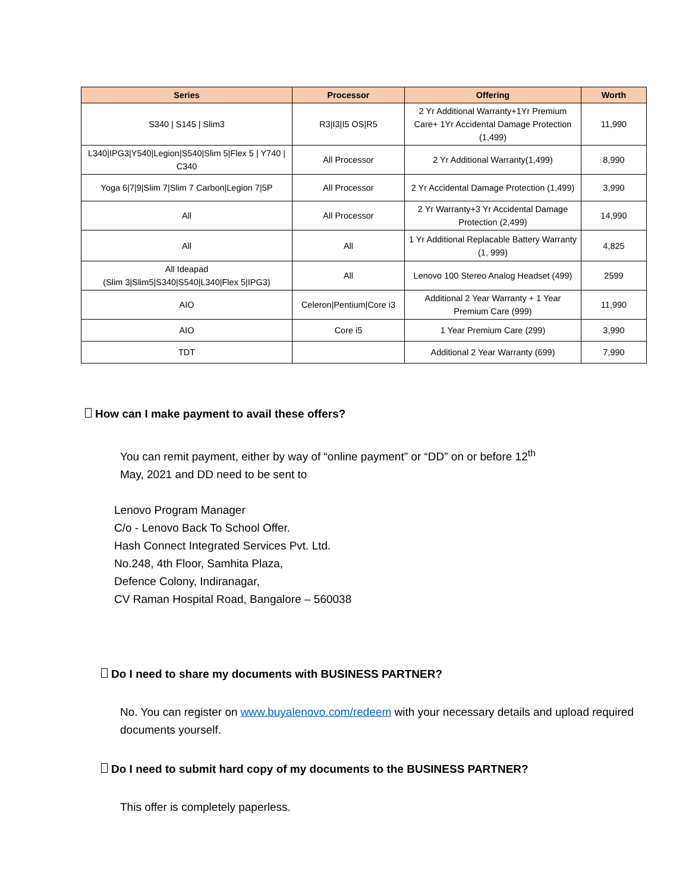| Series | Processor | Offering | Worth |
| --- | --- | --- | --- |
| S340 / S145 / Slim3 | R3/I3/I5 OS/R5 | 2 Yr Additional Warranty+1Yr Premium Care+ 1Yr Accidental Damage Protection (1,499) | 11,990 |
| L340/IPG3/Y540/Legion/S540/Slim 5/Flex 5 / Y740 / C340 | All Processor | 2 Yr Additional Warranty(1,499) | 8,990 |
| Yoga 6/7/9/Slim 7/Slim 7 Carbon/Legion 7/5P | All Processor | 2 Yr Accidental Damage Protection (1,499) | 3,990 |
| All | All Processor | 2 Yr Warranty+3 Yr Accidental Damage Protection (2,499) | 14,990 |
| All | All | 1 Yr Additional Replacable Battery Warranty (1, 999) | 4,825 |
| All Ideapad (Slim 3/Slim5/S340/S540/L340/Flex 5/IPG3) | All | Lenovo 100 Stereo Analog Headset (499) | 2599 |
| AIO | Celeron/Pentium/Core i3 | Additional 2 Year Warranty + 1 Year Premium Care (999) | 11,990 |
| AIO | Core i5 | 1 Year Premium Care (299) | 3,990 |
| TDT | | Additional 2 Year Warranty (699) | 7,990 |
How can I make payment to avail these offers?
You can remit payment, either by way of “online payment” or “DD” on or before 12<sup>th</sup>
May, 2021 and DD need to be sent to
Lenovo Program Manager
C/o - Lenovo Back To School Offer.
Hash Connect Integrated Services Pvt. Ltd.
No.248, 4th Floor, Samhita Plaza,
Defence Colony, Indiranagar,
CV Raman Hospital Road, Bangalore – 560038
Do I need to share my documents with BUSINESS PARTNER?
No. You can register on www.buyalenovo.com/redeem with your necessary details and upload required documents yourself.
Do I need to submit hard copy of my documents to the BUSINESS PARTNER?
This offer is completely paperless.